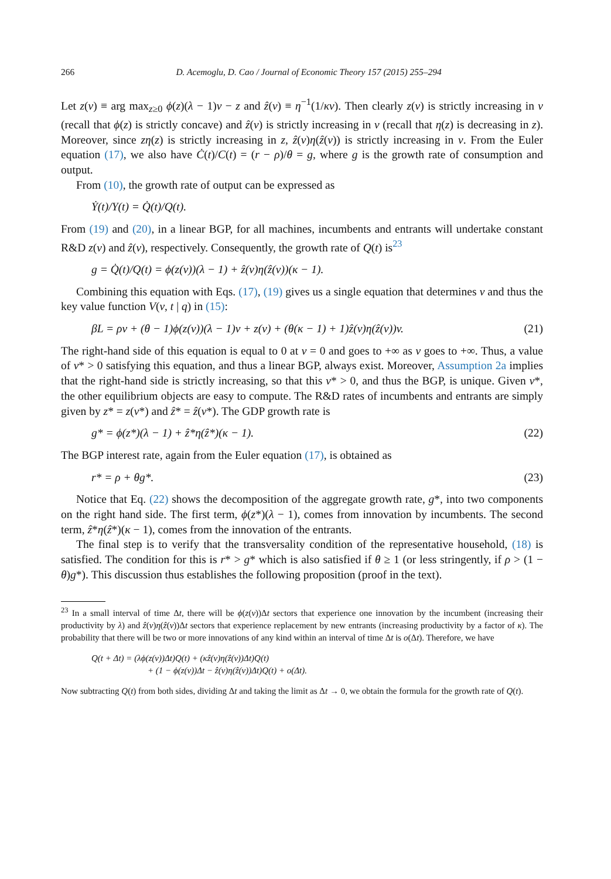266 D. Acemoglu, D. Cao / Journal of Economic Theory 157 (2015) 255–294
Let z(v) ≡ arg max<sub>z≥0</sub> ϕ(z)(λ − 1)v − z and ẑ(v) ≡ η<sup>−1</sup>(1/κv). Then clearly z(v) is strictly increasing in v (recall that ϕ(z) is strictly concave) and ẑ(v) is strictly increasing in v (recall that η(z) is decreasing in z). Moreover, since zη(z) is strictly increasing in z, ẑ(v)η(ẑ(v)) is strictly increasing in v. From the Euler equation (17), we also have Ċ(t)/C(t) = (r − ρ)/θ = g, where g is the growth rate of consumption and output.
From (10), the growth rate of output can be expressed as
Ẏ(t)/Y(t) = Q̇(t)/Q(t).
From (19) and (20), in a linear BGP, for all machines, incumbents and entrants will undertake constant R&D z(v) and ẑ(v), respectively. Consequently, the growth rate of Q(t) is<sup>23</sup>
g = Q̇(t)/Q(t) = ϕ(z(v))(λ − 1) + ẑ(v)η(ẑ(v))(κ − 1).
Combining this equation with Eqs. (17), (19) gives us a single equation that determines v and thus the key value function V(v, t | q) in (15):
βL = ρv + (θ − 1)ϕ(z(v))(λ − 1)v + z(v) + (θ(κ − 1) + 1)ẑ(v)η(ẑ(v))v. (21)
The right-hand side of this equation is equal to 0 at v = 0 and goes to +∞ as v goes to +∞. Thus, a value of v* > 0 satisfying this equation, and thus a linear BGP, always exist. Moreover, Assumption 2a implies that the right-hand side is strictly increasing, so that this v* > 0, and thus the BGP, is unique. Given v*, the other equilibrium objects are easy to compute. The R&D rates of incumbents and entrants are simply given by z* = z(v*) and ẑ* = ẑ(v*). The GDP growth rate is
g* = ϕ(z*)(λ − 1) + ẑ*η(ẑ*)(κ − 1). (22)
The BGP interest rate, again from the Euler equation (17), is obtained as
r* = ρ + θg*. (23)
Notice that Eq. (22) shows the decomposition of the aggregate growth rate, g*, into two components on the right hand side. The first term, ϕ(z*)(λ − 1), comes from innovation by incumbents. The second term, ẑ*η(ẑ*)(κ − 1), comes from the innovation of the entrants.
The final step is to verify that the transversality condition of the representative household, (18) is satisfied. The condition for this is r* > g* which is also satisfied if θ ≥ 1 (or less stringently, if ρ > (1 − θ)g*). This discussion thus establishes the following proposition (proof in the text).
<sup>23</sup> In a small interval of time Δt, there will be ϕ(z(v))Δt sectors that experience one innovation by the incumbent (increasing their productivity by λ) and ẑ(v)η(ẑ(v))Δt sectors that experience replacement by new entrants (increasing productivity by a factor of κ). The probability that there will be two or more innovations of any kind within an interval of time Δt is o(Δt). Therefore, we have
Q(t + Δt) = (λϕ(z(v))Δt)Q(t) + (κẑ(v)η(ẑ(v))Δt)Q(t)
+ (1 − ϕ(z(v))Δt − ẑ(v)η(ẑ(v))Δt)Q(t) + o(Δt).
Now subtracting Q(t) from both sides, dividing Δt and taking the limit as Δt → 0, we obtain the formula for the growth rate of Q(t).